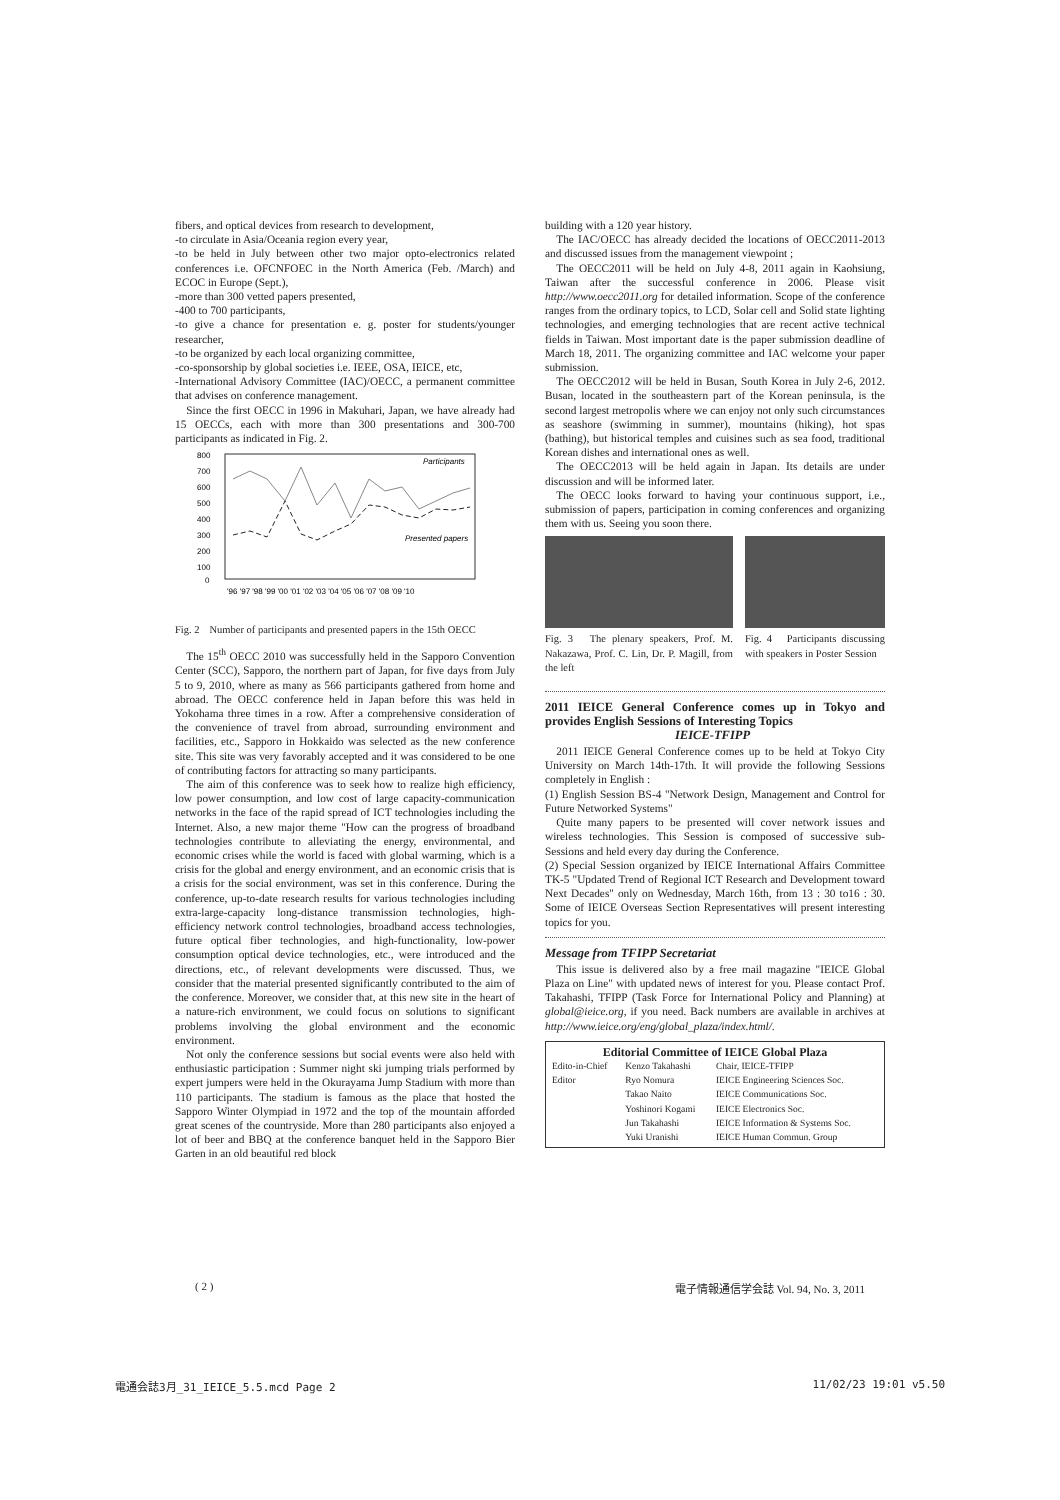fibers, and optical devices from research to development,
-to circulate in Asia/Oceania region every year,
-to be held in July between other two major opto-electronics related conferences i.e. OFCNFOEC in the North America (Feb. /March) and ECOC in Europe (Sept.),
-more than 300 vetted papers presented,
-400 to 700 participants,
-to give a chance for presentation e. g. poster for students/younger researcher,
-to be organized by each local organizing committee,
-co-sponsorship by global societies i.e. IEEE, OSA, IEICE, etc,
-International Advisory Committee (IAC)/OECC, a permanent committee that advises on conference management.
Since the first OECC in 1996 in Makuhari, Japan, we have already had 15 OECCs, each with more than 300 presentations and 300-700 participants as indicated in Fig. 2.
800
700
600
500
400
300
200
100
0
Participants
Presented papers
'96 '97 '98 '99 '00 '01 '02 '03 '04 '05 '06 '07 '08 '09 '10
Fig. 2　Number of participants and presented papers in the 15th OECC
The 15<sup>th</sup> OECC 2010 was successfully held in the Sapporo Convention Center (SCC), Sapporo, the northern part of Japan, for five days from July 5 to 9, 2010, where as many as 566 participants gathered from home and abroad. The OECC conference held in Japan before this was held in Yokohama three times in a row. After a comprehensive consideration of the convenience of travel from abroad, surrounding environment and facilities, etc., Sapporo in Hokkaido was selected as the new conference site. This site was very favorably accepted and it was considered to be one of contributing factors for attracting so many participants.
The aim of this conference was to seek how to realize high efficiency, low power consumption, and low cost of large capacity-communication networks in the face of the rapid spread of ICT technologies including the Internet. Also, a new major theme "How can the progress of broadband technologies contribute to alleviating the energy, environmental, and economic crises while the world is faced with global warming, which is a crisis for the global and energy environment, and an economic crisis that is a crisis for the social environment, was set in this conference. During the conference, up-to-date research results for various technologies including extra-large-capacity long-distance transmission technologies, high-efficiency network control technologies, broadband access technologies, future optical fiber technologies, and high-functionality, low-power consumption optical device technologies, etc., were introduced and the directions, etc., of relevant developments were discussed. Thus, we consider that the material presented significantly contributed to the aim of the conference. Moreover, we consider that, at this new site in the heart of a nature-rich environment, we could focus on solutions to significant problems involving the global environment and the economic environment.
Not only the conference sessions but social events were also held with enthusiastic participation : Summer night ski jumping trials performed by expert jumpers were held in the Okurayama Jump Stadium with more than 110 participants. The stadium is famous as the place that hosted the Sapporo Winter Olympiad in 1972 and the top of the mountain afforded great scenes of the countryside. More than 280 participants also enjoyed a lot of beer and BBQ at the conference banquet held in the Sapporo Bier Garten in an old beautiful red block
building with a 120 year history.
The IAC/OECC has already decided the locations of OECC2011-2013 and discussed issues from the management viewpoint ;
The OECC2011 will be held on July 4-8, 2011 again in Kaohsiung, Taiwan after the successful conference in 2006. Please visit http://www.oecc2011.org for detailed information. Scope of the conference ranges from the ordinary topics, to LCD, Solar cell and Solid state lighting technologies, and emerging technologies that are recent active technical fields in Taiwan. Most important date is the paper submission deadline of March 18, 2011. The organizing committee and IAC welcome your paper submission.
The OECC2012 will be held in Busan, South Korea in July 2-6, 2012. Busan, located in the southeastern part of the Korean peninsula, is the second largest metropolis where we can enjoy not only such circumstances as seashore (swimming in summer), mountains (hiking), hot spas (bathing), but historical temples and cuisines such as sea food, traditional Korean dishes and international ones as well.
The OECC2013 will be held again in Japan. Its details are under discussion and will be informed later.
The OECC looks forward to having your continuous support, i.e., submission of papers, participation in coming conferences and organizing them with us. Seeing you soon there.
Fig. 3　The plenary speakers, Prof. M. Nakazawa, Prof. C. Lin, Dr. P. Magill, from the left
Fig. 4　Participants discussing with speakers in Poster Session
2011 IEICE General Conference comes up in Tokyo and provides English Sessions of Interesting Topics
IEICE-TFIPP
2011 IEICE General Conference comes up to be held at Tokyo City University on March 14th-17th. It will provide the following Sessions completely in English :
(1) English Session BS-4 "Network Design, Management and Control for Future Networked Systems"
Quite many papers to be presented will cover network issues and wireless technologies. This Session is composed of successive sub-Sessions and held every day during the Conference.
(2) Special Session organized by IEICE International Affairs Committee TK-5 "Updated Trend of Regional ICT Research and Development toward Next Decades" only on Wednesday, March 16th, from 13 : 30 to16 : 30. Some of IEICE Overseas Section Representatives will present interesting topics for you.
Message from TFIPP Secretariat
This issue is delivered also by a free mail magazine "IEICE Global Plaza on Line" with updated news of interest for you. Please contact Prof. Takahashi, TFIPP (Task Force for International Policy and Planning) at global@ieice.org, if you need. Back numbers are available in archives at http://www.ieice.org/eng/global_plaza/index.html/.
Editorial Committee of IEICE Global Plaza
| Edito-in-Chief | Kenzo Takahashi | Chair, IEICE-TFIPP |
| Editor | Ryo Nomura | IEICE Engineering Sciences Soc. |
| | Takao Naito | IEICE Communications Soc. |
| | Yoshinori Kogami | IEICE Electronics Soc. |
| | Jun Takahashi | IEICE Information & Systems Soc. |
| | Yuki Uranishi | IEICE Human Commun. Group |
( 2 ) 電子情報通信学会誌 Vol. 94, No. 3, 2011
電通会誌3月_31_IEICE_5.5.mcd Page 2 11/02/23 19:01 v5.50